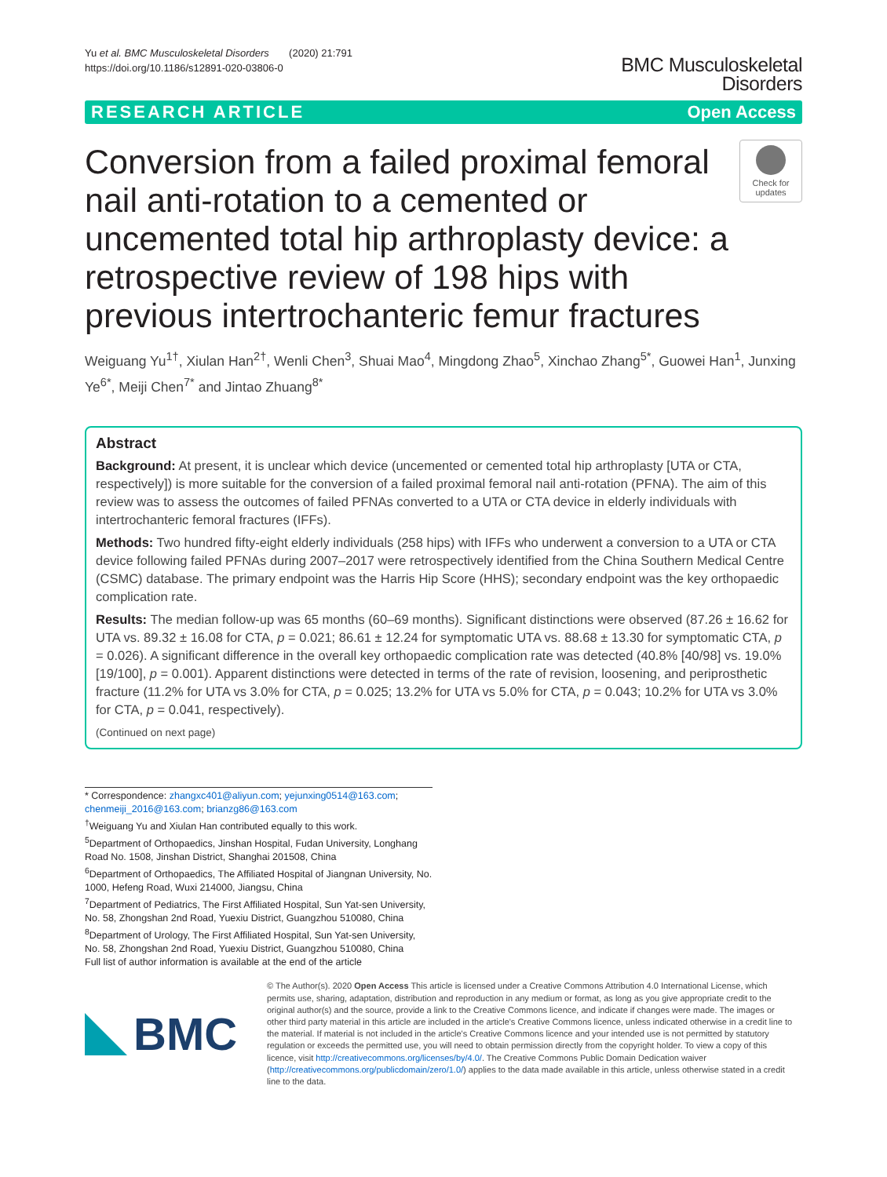Yu et al. BMC Musculoskeletal Disorders (2020) 21:791
https://doi.org/10.1186/s12891-020-03806-0
BMC Musculoskeletal
Disorders
RESEARCH ARTICLE Open Access
Conversion from a failed proximal femoral nail anti-rotation to a cemented or uncemented total hip arthroplasty device: a retrospective review of 198 hips with previous intertrochanteric femur fractures
Check for updates
Weiguang Yu<sup>1†</sup>, Xiulan Han<sup>2†</sup>, Wenli Chen<sup>3</sup>, Shuai Mao<sup>4</sup>, Mingdong Zhao<sup>5</sup>, Xinchao Zhang<sup>5*</sup>, Guowei Han<sup>1</sup>, Junxing Ye<sup>6*</sup>, Meiji Chen<sup>7*</sup> and Jintao Zhuang<sup>8*</sup>
Abstract
Background: At present, it is unclear which device (uncemented or cemented total hip arthroplasty [UTA or CTA, respectively]) is more suitable for the conversion of a failed proximal femoral nail anti-rotation (PFNA). The aim of this review was to assess the outcomes of failed PFNAs converted to a UTA or CTA device in elderly individuals with intertrochanteric femoral fractures (IFFs).
Methods: Two hundred fifty-eight elderly individuals (258 hips) with IFFs who underwent a conversion to a UTA or CTA device following failed PFNAs during 2007–2017 were retrospectively identified from the China Southern Medical Centre (CSMC) database. The primary endpoint was the Harris Hip Score (HHS); secondary endpoint was the key orthopaedic complication rate.
Results: The median follow-up was 65 months (60–69 months). Significant distinctions were observed (87.26 ± 16.62 for UTA vs. 89.32 ± 16.08 for CTA, p = 0.021; 86.61 ± 12.24 for symptomatic UTA vs. 88.68 ± 13.30 for symptomatic CTA, p = 0.026). A significant difference in the overall key orthopaedic complication rate was detected (40.8% [40/98] vs. 19.0% [19/100], p = 0.001). Apparent distinctions were detected in terms of the rate of revision, loosening, and periprosthetic fracture (11.2% for UTA vs 3.0% for CTA, p = 0.025; 13.2% for UTA vs 5.0% for CTA, p = 0.043; 10.2% for UTA vs 3.0% for CTA, p = 0.041, respectively).
(Continued on next page)
* Correspondence: zhangxc401@aliyun.com; yejunxing0514@163.com; chenmeiji_2016@163.com; brianzg86@163.com
<sup>†</sup> Weiguang Yu and Xiulan Han contributed equally to this work.
<sup>5</sup> Department of Orthopaedics, Jinshan Hospital, Fudan University, Longhang Road No. 1508, Jinshan District, Shanghai 201508, China
<sup>6</sup> Department of Orthopaedics, The Affiliated Hospital of Jiangnan University, No. 1000, Hefeng Road, Wuxi 214000, Jiangsu, China
<sup>7</sup> Department of Pediatrics, The First Affiliated Hospital, Sun Yat-sen University, No. 58, Zhongshan 2nd Road, Yuexiu District, Guangzhou 510080, China
<sup>8</sup> Department of Urology, The First Affiliated Hospital, Sun Yat-sen University, No. 58, Zhongshan 2nd Road, Yuexiu District, Guangzhou 510080, China
Full list of author information is available at the end of the article
BMC
© The Author(s). 2020 Open Access This article is licensed under a Creative Commons Attribution 4.0 International License, which permits use, sharing, adaptation, distribution and reproduction in any medium or format, as long as you give appropriate credit to the original author(s) and the source, provide a link to the Creative Commons licence, and indicate if changes were made. The images or other third party material in this article are included in the article's Creative Commons licence, unless indicated otherwise in a credit line to the material. If material is not included in the article's Creative Commons licence and your intended use is not permitted by statutory regulation or exceeds the permitted use, you will need to obtain permission directly from the copyright holder. To view a copy of this licence, visit http://creativecommons.org/licenses/by/4.0/. The Creative Commons Public Domain Dedication waiver (http://creativecommons.org/publicdomain/zero/1.0/) applies to the data made available in this article, unless otherwise stated in a credit line to the data.